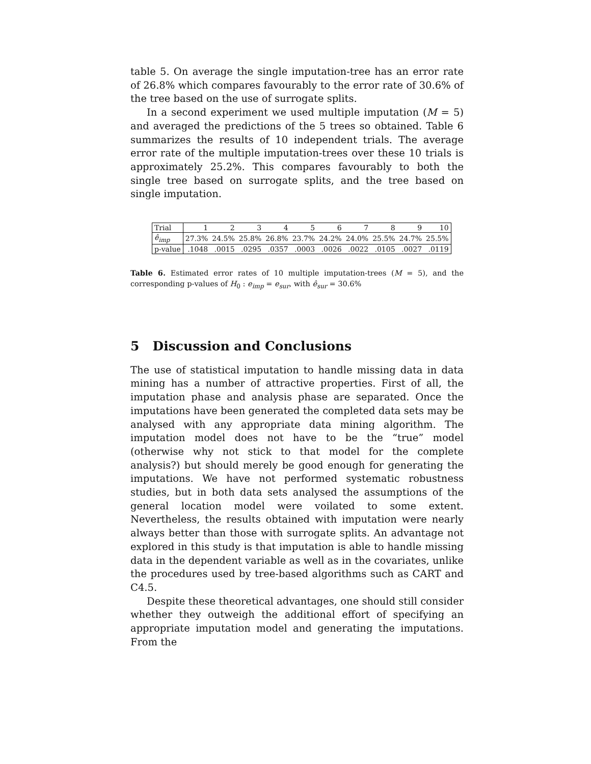table 5. On average the single imputation-tree has an error rate of 26.8% which compares favourably to the error rate of 30.6% of the tree based on the use of surrogate splits.
In a second experiment we used multiple imputation (M = 5) and averaged the predictions of the 5 trees so obtained. Table 6 summarizes the results of 10 independent trials. The average error rate of the multiple imputation-trees over these 10 trials is approximately 25.2%. This compares favourably to both the single tree based on surrogate splits, and the tree based on single imputation.
| Trial | 1 | 2 | 3 | 4 | 5 | 6 | 7 | 8 | 9 | 10 |
| --- | --- | --- | --- | --- | --- | --- | --- | --- | --- | --- |
| ê<sub>imp</sub> | 27.3% | 24.5% | 25.8% | 26.8% | 23.7% | 24.2% | 24.0% | 25.5% | 24.7% | 25.5% |
| p-value | .1048 | .0015 | .0295 | .0357 | .0003 | .0026 | .0022 | .0105 | .0027 | .0119 |
Table 6. Estimated error rates of 10 multiple imputation-trees (M = 5), and the corresponding p-values of H<sub>0</sub> : e<sub>imp</sub> = e<sub>sur</sub>, with ê<sub>sur</sub> = 30.6%
5 Discussion and Conclusions
The use of statistical imputation to handle missing data in data mining has a number of attractive properties. First of all, the imputation phase and analysis phase are separated. Once the imputations have been generated the completed data sets may be analysed with any appropriate data mining algorithm. The imputation model does not have to be the “true” model (otherwise why not stick to that model for the complete analysis?) but should merely be good enough for generating the imputations. We have not performed systematic robustness studies, but in both data sets analysed the assumptions of the general location model were voilated to some extent. Nevertheless, the results obtained with imputation were nearly always better than those with surrogate splits. An advantage not explored in this study is that imputation is able to handle missing data in the dependent variable as well as in the covariates, unlike the procedures used by tree-based algorithms such as CART and C4.5.
Despite these theoretical advantages, one should still consider whether they outweigh the additional effort of specifying an appropriate imputation model and generating the imputations. From the